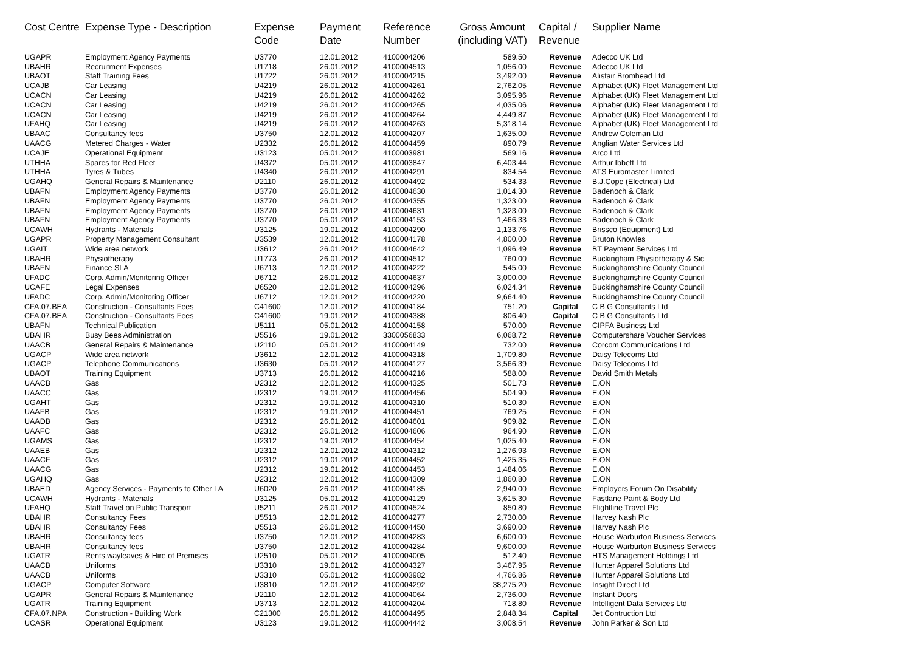| Cost Centre | Expense Type - Description | Expense Code | Payment Date | Reference Number | Gross Amount (including VAT) | Capital / Revenue | Supplier Name |
| --- | --- | --- | --- | --- | --- | --- | --- |
| UGAPR | Employment Agency Payments | U3770 | 12.01.2012 | 4100004206 | 589.50 | Revenue | Adecco UK Ltd |
| UBAHR | Recruitment Expenses | U1718 | 26.01.2012 | 4100004513 | 1,056.00 | Revenue | Adecco UK Ltd |
| UBAOT | Staff Training Fees | U1722 | 26.01.2012 | 4100004215 | 3,492.00 | Revenue | Alistair Bromhead Ltd |
| UCAJB | Car Leasing | U4219 | 26.01.2012 | 4100004261 | 2,762.05 | Revenue | Alphabet (UK) Fleet Management Ltd |
| UCACN | Car Leasing | U4219 | 26.01.2012 | 4100004262 | 3,095.96 | Revenue | Alphabet (UK) Fleet Management Ltd |
| UCACN | Car Leasing | U4219 | 26.01.2012 | 4100004265 | 4,035.06 | Revenue | Alphabet (UK) Fleet Management Ltd |
| UCACN | Car Leasing | U4219 | 26.01.2012 | 4100004264 | 4,449.87 | Revenue | Alphabet (UK) Fleet Management Ltd |
| UFAHQ | Car Leasing | U4219 | 26.01.2012 | 4100004263 | 5,318.14 | Revenue | Alphabet (UK) Fleet Management Ltd |
| UBAAC | Consultancy fees | U3750 | 12.01.2012 | 4100004207 | 1,635.00 | Revenue | Andrew Coleman Ltd |
| UAACG | Metered Charges - Water | U2332 | 26.01.2012 | 4100004459 | 890.79 | Revenue | Anglian Water Services Ltd |
| UCAJE | Operational Equipment | U3123 | 05.01.2012 | 4100003981 | 569.16 | Revenue | Arco Ltd |
| UTHHA | Spares for Red Fleet | U4372 | 05.01.2012 | 4100003847 | 6,403.44 | Revenue | Arthur Ibbett Ltd |
| UTHHA | Tyres & Tubes | U4340 | 26.01.2012 | 4100004291 | 834.54 | Revenue | ATS Euromaster Limited |
| UGAHQ | General Repairs & Maintenance | U2110 | 26.01.2012 | 4100004492 | 534.33 | Revenue | B.J.Cope (Electrical) Ltd |
| UBAFN | Employment Agency Payments | U3770 | 26.01.2012 | 4100004630 | 1,014.30 | Revenue | Badenoch & Clark |
| UBAFN | Employment Agency Payments | U3770 | 26.01.2012 | 4100004355 | 1,323.00 | Revenue | Badenoch & Clark |
| UBAFN | Employment Agency Payments | U3770 | 26.01.2012 | 4100004631 | 1,323.00 | Revenue | Badenoch & Clark |
| UBAFN | Employment Agency Payments | U3770 | 05.01.2012 | 4100004153 | 1,466.33 | Revenue | Badenoch & Clark |
| UCAWH | Hydrants - Materials | U3125 | 19.01.2012 | 4100004290 | 1,133.76 | Revenue | Brissco (Equipment) Ltd |
| UGAPR | Property Management Consultant | U3539 | 12.01.2012 | 4100004178 | 4,800.00 | Revenue | Bruton Knowles |
| UGAIT | Wide area network | U3612 | 26.01.2012 | 4100004642 | 1,096.49 | Revenue | BT Payment Services Ltd |
| UBAHR | Physiotherapy | U1773 | 26.01.2012 | 4100004512 | 760.00 | Revenue | Buckingham Physiotherapy & Sic |
| UBAFN | Finance SLA | U6713 | 12.01.2012 | 4100004222 | 545.00 | Revenue | Buckinghamshire County Council |
| UFADC | Corp. Admin/Monitoring Officer | U6712 | 26.01.2012 | 4100004637 | 3,000.00 | Revenue | Buckinghamshire County Council |
| UCAFE | Legal Expenses | U6520 | 12.01.2012 | 4100004296 | 6,024.34 | Revenue | Buckinghamshire County Council |
| UFADC | Corp. Admin/Monitoring Officer | U6712 | 12.01.2012 | 4100004220 | 9,664.40 | Revenue | Buckinghamshire County Council |
| CFA.07.BEA | Construction - Consultants Fees | C41600 | 12.01.2012 | 4100004184 | 751.20 | Capital | C B G Consultants Ltd |
| CFA.07.BEA | Construction - Consultants Fees | C41600 | 19.01.2012 | 4100004388 | 806.40 | Capital | C B G Consultants Ltd |
| UBAFN | Technical Publication | U5111 | 05.01.2012 | 4100004158 | 570.00 | Revenue | CIPFA Business Ltd |
| UBAHR | Busy Bees Administration | U5516 | 19.01.2012 | 3300056833 | 6,068.72 | Revenue | Computershare Voucher Services |
| UAACB | General Repairs & Maintenance | U2110 | 05.01.2012 | 4100004149 | 732.00 | Revenue | Corcom Communications Ltd |
| UGACP | Wide area network | U3612 | 12.01.2012 | 4100004318 | 1,709.80 | Revenue | Daisy Telecoms Ltd |
| UGACP | Telephone Communications | U3630 | 05.01.2012 | 4100004127 | 3,566.39 | Revenue | Daisy Telecoms Ltd |
| UBAOT | Training Equipment | U3713 | 26.01.2012 | 4100004216 | 588.00 | Revenue | David Smith Metals |
| UAACB | Gas | U2312 | 12.01.2012 | 4100004325 | 501.73 | Revenue | E.ON |
| UAACC | Gas | U2312 | 19.01.2012 | 4100004456 | 504.90 | Revenue | E.ON |
| UGAHT | Gas | U2312 | 19.01.2012 | 4100004310 | 510.30 | Revenue | E.ON |
| UAAFB | Gas | U2312 | 19.01.2012 | 4100004451 | 769.25 | Revenue | E.ON |
| UAADB | Gas | U2312 | 26.01.2012 | 4100004601 | 909.82 | Revenue | E.ON |
| UAAFC | Gas | U2312 | 26.01.2012 | 4100004606 | 964.90 | Revenue | E.ON |
| UGAMS | Gas | U2312 | 19.01.2012 | 4100004454 | 1,025.40 | Revenue | E.ON |
| UAAEB | Gas | U2312 | 12.01.2012 | 4100004312 | 1,276.93 | Revenue | E.ON |
| UAACF | Gas | U2312 | 19.01.2012 | 4100004452 | 1,425.35 | Revenue | E.ON |
| UAACG | Gas | U2312 | 19.01.2012 | 4100004453 | 1,484.06 | Revenue | E.ON |
| UGAHQ | Gas | U2312 | 12.01.2012 | 4100004309 | 1,860.80 | Revenue | E.ON |
| UBAED | Agency Services - Payments to Other LA | U6020 | 26.01.2012 | 4100004185 | 2,940.00 | Revenue | Employers Forum On Disability |
| UCAWH | Hydrants - Materials | U3125 | 05.01.2012 | 4100004129 | 3,615.30 | Revenue | Fastlane Paint & Body Ltd |
| UFAHQ | Staff Travel on Public Transport | U5211 | 26.01.2012 | 4100004524 | 850.80 | Revenue | Flightline Travel Plc |
| UBAHR | Consultancy Fees | U5513 | 12.01.2012 | 4100004277 | 2,730.00 | Revenue | Harvey Nash Plc |
| UBAHR | Consultancy Fees | U5513 | 26.01.2012 | 4100004450 | 3,690.00 | Revenue | Harvey Nash Plc |
| UBAHR | Consultancy fees | U3750 | 12.01.2012 | 4100004283 | 6,600.00 | Revenue | House Warburton Business Services |
| UBAHR | Consultancy fees | U3750 | 12.01.2012 | 4100004284 | 9,600.00 | Revenue | House Warburton Business Services |
| UGATR | Rents,wayleaves & Hire of Premises | U2510 | 05.01.2012 | 4100004005 | 512.40 | Revenue | HTS Management Holdings Ltd |
| UAACB | Uniforms | U3310 | 19.01.2012 | 4100004327 | 3,467.95 | Revenue | Hunter Apparel Solutions Ltd |
| UAACB | Uniforms | U3310 | 05.01.2012 | 4100003982 | 4,766.86 | Revenue | Hunter Apparel Solutions Ltd |
| UGACP | Computer Software | U3810 | 12.01.2012 | 4100004292 | 38,275.20 | Revenue | Insight Direct Ltd |
| UGAPR | General Repairs & Maintenance | U2110 | 12.01.2012 | 4100004064 | 2,736.00 | Revenue | Instant Doors |
| UGATR | Training Equipment | U3713 | 12.01.2012 | 4100004204 | 718.80 | Revenue | Intelligent Data Services Ltd |
| CFA.07.NPA | Construction - Building Work | C21300 | 26.01.2012 | 4100004495 | 2,848.34 | Capital | Jet Contruction Ltd |
| UCASR | Operational Equipment | U3123 | 19.01.2012 | 4100004442 | 3,008.54 | Revenue | John Parker & Son Ltd |